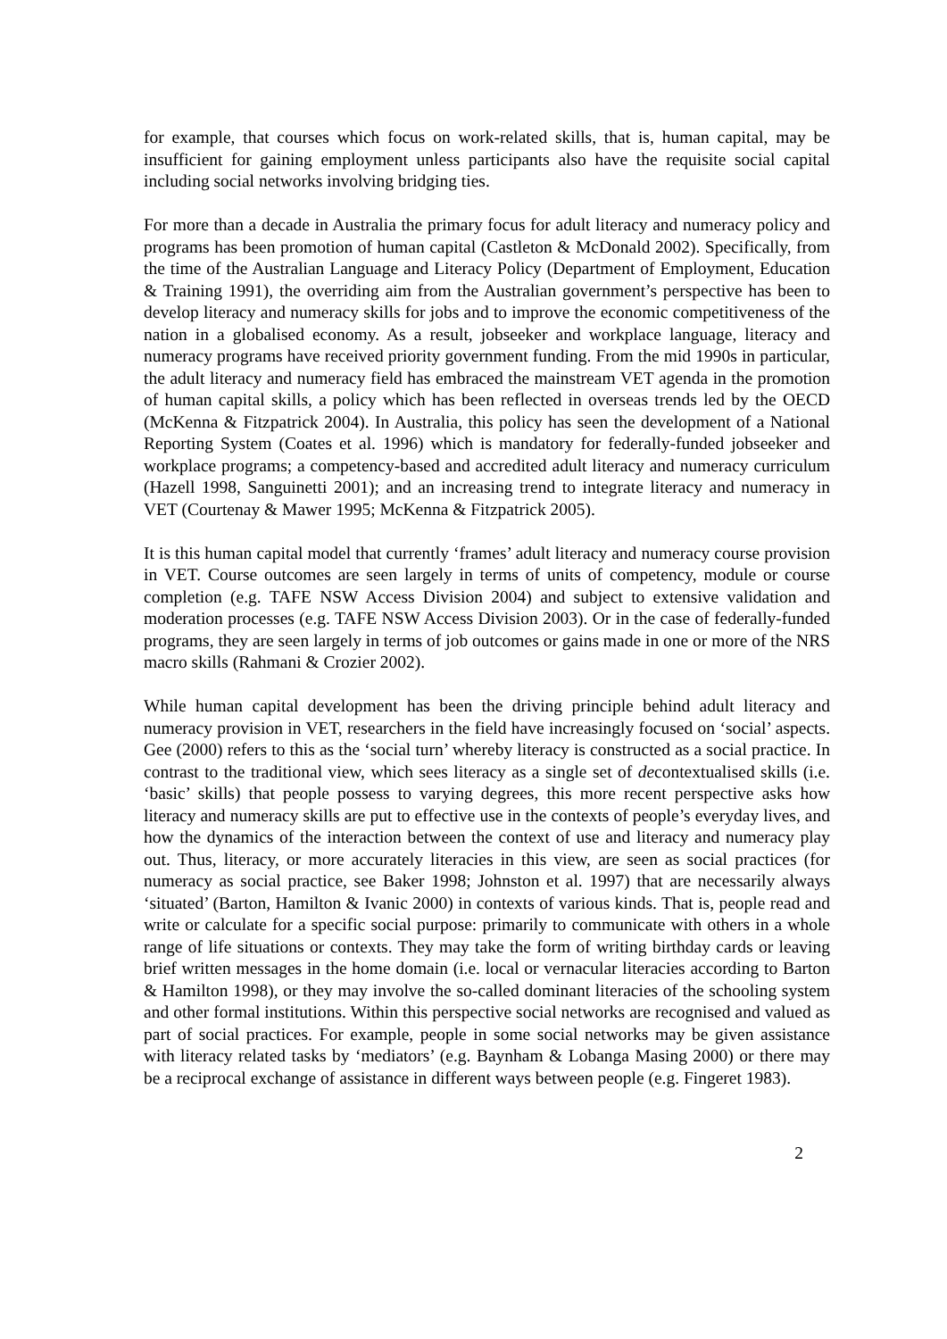for example, that courses which focus on work-related skills, that is, human capital, may be insufficient for gaining employment unless participants also have the requisite social capital including social networks involving bridging ties.
For more than a decade in Australia the primary focus for adult literacy and numeracy policy and programs has been promotion of human capital (Castleton & McDonald 2002). Specifically, from the time of the Australian Language and Literacy Policy (Department of Employment, Education & Training 1991), the overriding aim from the Australian government’s perspective has been to develop literacy and numeracy skills for jobs and to improve the economic competitiveness of the nation in a globalised economy. As a result, jobseeker and workplace language, literacy and numeracy programs have received priority government funding. From the mid 1990s in particular, the adult literacy and numeracy field has embraced the mainstream VET agenda in the promotion of human capital skills, a policy which has been reflected in overseas trends led by the OECD (McKenna & Fitzpatrick 2004). In Australia, this policy has seen the development of a National Reporting System (Coates et al. 1996) which is mandatory for federally-funded jobseeker and workplace programs; a competency-based and accredited adult literacy and numeracy curriculum (Hazell 1998, Sanguinetti 2001); and an increasing trend to integrate literacy and numeracy in VET (Courtenay & Mawer 1995; McKenna & Fitzpatrick 2005).
It is this human capital model that currently ‘frames’ adult literacy and numeracy course provision in VET. Course outcomes are seen largely in terms of units of competency, module or course completion (e.g. TAFE NSW Access Division 2004) and subject to extensive validation and moderation processes (e.g. TAFE NSW Access Division 2003). Or in the case of federally-funded programs, they are seen largely in terms of job outcomes or gains made in one or more of the NRS macro skills (Rahmani & Crozier 2002).
While human capital development has been the driving principle behind adult literacy and numeracy provision in VET, researchers in the field have increasingly focused on ‘social’ aspects. Gee (2000) refers to this as the ‘social turn’ whereby literacy is constructed as a social practice. In contrast to the traditional view, which sees literacy as a single set of decontextualised skills (i.e. ‘basic’ skills) that people possess to varying degrees, this more recent perspective asks how literacy and numeracy skills are put to effective use in the contexts of people’s everyday lives, and how the dynamics of the interaction between the context of use and literacy and numeracy play out. Thus, literacy, or more accurately literacies in this view, are seen as social practices (for numeracy as social practice, see Baker 1998; Johnston et al. 1997) that are necessarily always ‘situated’ (Barton, Hamilton & Ivanic 2000) in contexts of various kinds. That is, people read and write or calculate for a specific social purpose: primarily to communicate with others in a whole range of life situations or contexts. They may take the form of writing birthday cards or leaving brief written messages in the home domain (i.e. local or vernacular literacies according to Barton & Hamilton 1998), or they may involve the so-called dominant literacies of the schooling system and other formal institutions. Within this perspective social networks are recognised and valued as part of social practices. For example, people in some social networks may be given assistance with literacy related tasks by ‘mediators’ (e.g. Baynham & Lobanga Masing 2000) or there may be a reciprocal exchange of assistance in different ways between people (e.g. Fingeret 1983).
2